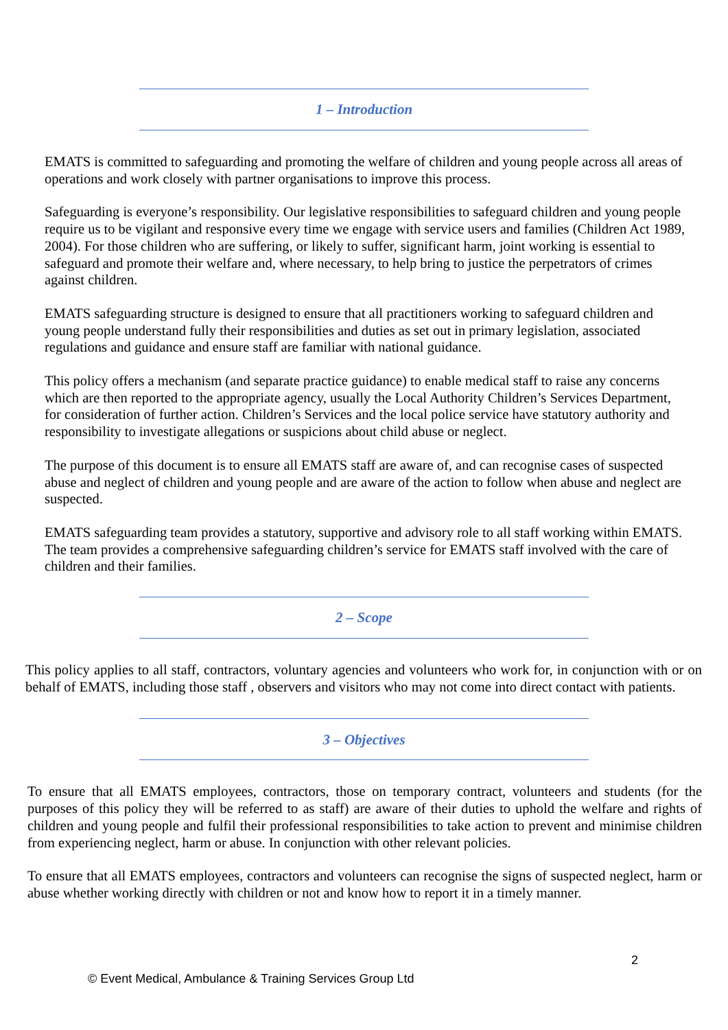1 – Introduction
EMATS is committed to safeguarding and promoting the welfare of children and young people across all areas of operations and work closely with partner organisations to improve this process.
Safeguarding is everyone’s responsibility. Our legislative responsibilities to safeguard children and young people require us to be vigilant and responsive every time we engage with service users and families (Children Act 1989, 2004). For those children who are suffering, or likely to suffer, significant harm, joint working is essential to safeguard and promote their welfare and, where necessary, to help bring to justice the perpetrators of crimes against children.
EMATS safeguarding structure is designed to ensure that all practitioners working to safeguard children and young people understand fully their responsibilities and duties as set out in primary legislation, associated regulations and guidance and ensure staff are familiar with national guidance.
This policy offers a mechanism (and separate practice guidance) to enable medical staff to raise any concerns which are then reported to the appropriate agency, usually the Local Authority Children’s Services Department, for consideration of further action. Children’s Services and the local police service have statutory authority and responsibility to investigate allegations or suspicions about child abuse or neglect.
The purpose of this document is to ensure all EMATS staff are aware of, and can recognise cases of suspected abuse and neglect of children and young people and are aware of the action to follow when abuse and neglect are suspected.
EMATS safeguarding team provides a statutory, supportive and advisory role to all staff working within EMATS. The team provides a comprehensive safeguarding children’s service for EMATS staff involved with the care of children and their families.
2 – Scope
This policy applies to all staff, contractors, voluntary agencies and volunteers who work for, in conjunction with or on behalf of EMATS, including those staff , observers and visitors who may not come into direct contact with patients.
3 – Objectives
To ensure that all EMATS employees, contractors, those on temporary contract, volunteers and students (for the purposes of this policy they will be referred to as staff) are aware of their duties to uphold the welfare and rights of children and young people and fulfil their professional responsibilities to take action to prevent and minimise children from experiencing neglect, harm or abuse. In conjunction with other relevant policies.
To ensure that all EMATS employees, contractors and volunteers can recognise the signs of suspected neglect, harm or abuse whether working directly with children or not and know how to report it in a timely manner.
2
© Event Medical, Ambulance & Training Services Group Ltd